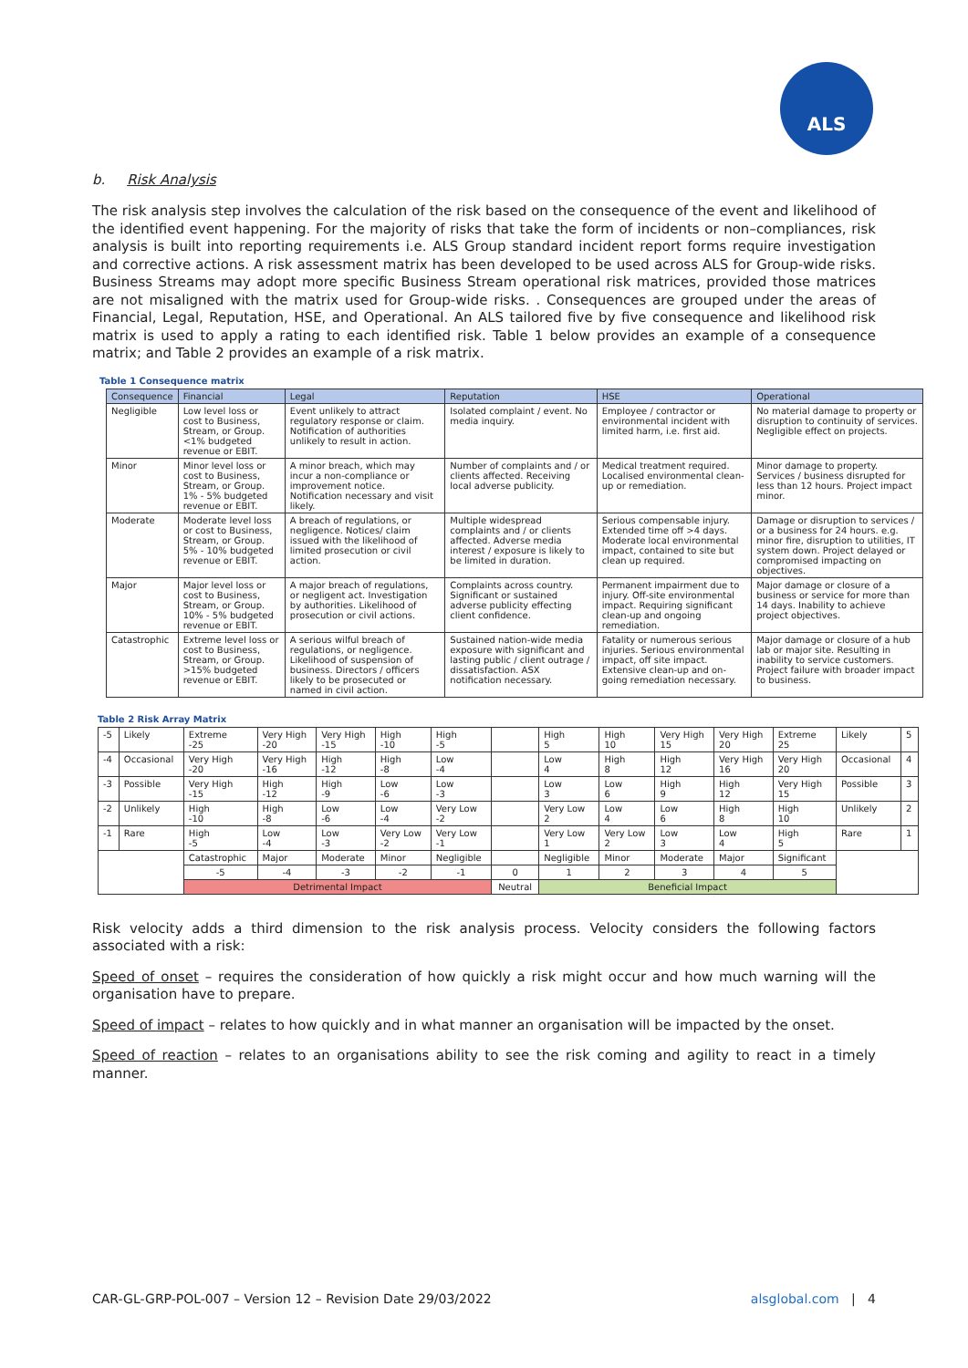ALS
b. Risk Analysis
The risk analysis step involves the calculation of the risk based on the consequence of the event and likelihood of the identified event happening. For the majority of risks that take the form of incidents or non–compliances, risk analysis is built into reporting requirements i.e. ALS Group standard incident report forms require investigation and corrective actions. A risk assessment matrix has been developed to be used across ALS for Group-wide risks. Business Streams may adopt more specific Business Stream operational risk matrices, provided those matrices are not misaligned with the matrix used for Group-wide risks. . Consequences are grouped under the areas of Financial, Legal, Reputation, HSE, and Operational. An ALS tailored five by five consequence and likelihood risk matrix is used to apply a rating to each identified risk. Table 1 below provides an example of a consequence matrix; and Table 2 provides an example of a risk matrix.
Table 1 Consequence matrix
| Consequence | Financial | Legal | Reputation | HSE | Operational |
| --- | --- | --- | --- | --- | --- |
| Negligible | Low level loss or cost to Business, Stream, or Group. <1% budgeted revenue or EBIT. | Event unlikely to attract regulatory response or claim. Notification of authorities unlikely to result in action. | Isolated complaint / event. No media inquiry. | Employee / contractor or environmental incident with limited harm, i.e. first aid. | No material damage to property or disruption to continuity of services. Negligible effect on projects. |
| Minor | Minor level loss or cost to Business, Stream, or Group. 1% - 5% budgeted revenue or EBIT. | A minor breach, which may incur a non-compliance or improvement notice. Notification necessary and visit likely. | Number of complaints and / or clients affected. Receiving local adverse publicity. | Medical treatment required. Localised environmental clean-up or remediation. | Minor damage to property. Services / business disrupted for less than 12 hours. Project impact minor. |
| Moderate | Moderate level loss or cost to Business, Stream, or Group. 5% - 10% budgeted revenue or EBIT. | A breach of regulations, or negligence. Notices/ claim issued with the likelihood of limited prosecution or civil action. | Multiple widespread complaints and / or clients affected. Adverse media interest / exposure is likely to be limited in duration. | Serious compensable injury. Extended time off >4 days. Moderate local environmental impact, contained to site but clean up required. | Damage or disruption to services / or a business for 24 hours. e.g. minor fire, disruption to utilities, IT system down. Project delayed or compromised impacting on objectives. |
| Major | Major level loss or cost to Business, Stream, or Group. 10% - 5% budgeted revenue or EBIT. | A major breach of regulations, or negligent act. Investigation by authorities. Likelihood of prosecution or civil actions. | Complaints across country. Significant or sustained adverse publicity effecting client confidence. | Permanent impairment due to injury. Off-site environmental impact. Requiring significant clean-up and ongoing remediation. | Major damage or closure of a business or service for more than 14 days. Inability to achieve project objectives. |
| Catastrophic | Extreme level loss or cost to Business, Stream, or Group. >15% budgeted revenue or EBIT. | A serious wilful breach of regulations, or negligence. Likelihood of suspension of business. Directors / officers likely to be prosecuted or named in civil action. | Sustained nation-wide media exposure with significant and lasting public / client outrage / dissatisfaction. ASX notification necessary. | Fatality or numerous serious injuries. Serious environmental impact, off site impact. Extensive clean-up and on-going remediation necessary. | Major damage or closure of a hub lab or major site. Resulting in inability to service customers. Project failure with broader impact to business. |
Table 2 Risk Array Matrix
| -5 | Likely | Extreme -25 | Very High -20 | Very High -15 | High -10 | High -5 | | High 5 | High 10 | Very High 15 | Very High 20 | Extreme 25 | Likely | 5 |
| -4 | Occasional | Very High -20 | Very High -16 | High -12 | High -8 | Low -4 | | Low 4 | High 8 | High 12 | Very High 16 | Very High 20 | Occasional | 4 |
| -3 | Possible | Very High -15 | High -12 | High -9 | Low -6 | Low -3 | | Low 3 | Low 6 | High 9 | High 12 | Very High 15 | Possible | 3 |
| -2 | Unlikely | High -10 | High -8 | Low -6 | Low -4 | Very Low -2 | | Very Low 2 | Low 4 | Low 6 | High 8 | High 10 | Unlikely | 2 |
| -1 | Rare | High -5 | Low -4 | Low -3 | Very Low -2 | Very Low -1 | | Very Low 1 | Very Low 2 | Low 3 | Low 4 | High 5 | Rare | 1 |
| | | Catastrophic | Major | Moderate | Minor | Negligible | | Negligible | Minor | Moderate | Major | Significant | | |
| | | -5 | -4 | -3 | -2 | -1 | 0 | 1 | 2 | 3 | 4 | 5 | | |
| | | Detrimental Impact | | | | | Neutral | Beneficial Impact | | | | | | |
Risk velocity adds a third dimension to the risk analysis process. Velocity considers the following factors associated with a risk:
Speed of onset – requires the consideration of how quickly a risk might occur and how much warning will the organisation have to prepare.
Speed of impact – relates to how quickly and in what manner an organisation will be impacted by the onset.
Speed of reaction – relates to an organisations ability to see the risk coming and agility to react in a timely manner.
CAR-GL-GRP-POL-007 – Version 12 – Revision Date 29/03/2022 alsglobal.com | 4